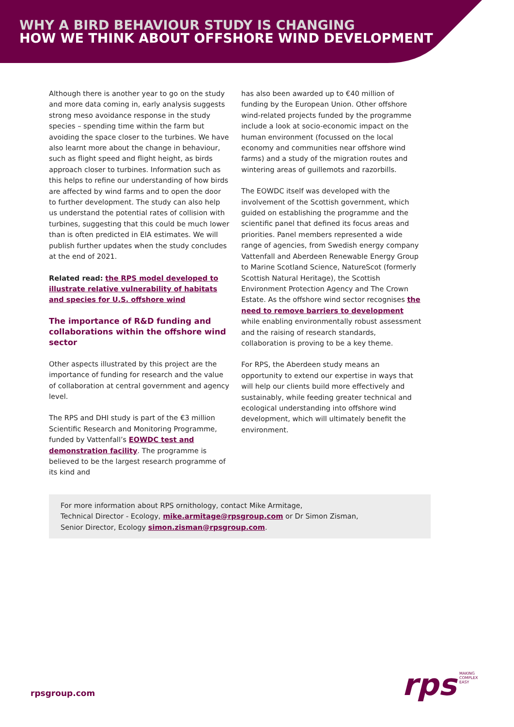WHY A BIRD BEHAVIOUR STUDY IS CHANGING
HOW WE THINK ABOUT OFFSHORE WIND DEVELOPMENT
Although there is another year to go on the study and more data coming in, early analysis suggests strong meso avoidance response in the study species – spending time within the farm but avoiding the space closer to the turbines. We have also learnt more about the change in behaviour, such as flight speed and flight height, as birds approach closer to turbines. Information such as this helps to refine our understanding of how birds are affected by wind farms and to open the door to further development. The study can also help us understand the potential rates of collision with turbines, suggesting that this could be much lower than is often predicted in EIA estimates. We will publish further updates when the study concludes at the end of 2021.
Related read: the RPS model developed to illustrate relative vulnerability of habitats and species for U.S. offshore wind
The importance of R&D funding and collaborations within the offshore wind sector
Other aspects illustrated by this project are the importance of funding for research and the value of collaboration at central government and agency level.
The RPS and DHI study is part of the €3 million Scientific Research and Monitoring Programme, funded by Vattenfall’s EOWDC test and demonstration facility. The programme is believed to be the largest research programme of its kind and
has also been awarded up to €40 million of funding by the European Union. Other offshore wind-related projects funded by the programme include a look at socio-economic impact on the human environment (focussed on the local economy and communities near offshore wind farms) and a study of the migration routes and wintering areas of guillemots and razorbills.
The EOWDC itself was developed with the involvement of the Scottish government, which guided on establishing the programme and the scientific panel that defined its focus areas and priorities. Panel members represented a wide range of agencies, from Swedish energy company Vattenfall and Aberdeen Renewable Energy Group to Marine Scotland Science, NatureScot (formerly Scottish Natural Heritage), the Scottish Environment Protection Agency and The Crown Estate. As the offshore wind sector recognises the need to remove barriers to development while enabling environmentally robust assessment and the raising of research standards, collaboration is proving to be a key theme.
For RPS, the Aberdeen study means an opportunity to extend our expertise in ways that will help our clients build more effectively and sustainably, while feeding greater technical and ecological understanding into offshore wind development, which will ultimately benefit the environment.
For more information about RPS ornithology, contact Mike Armitage,
Technical Director - Ecology, mike.armitage@rpsgroup.com or Dr Simon Zisman,
Senior Director, Ecology simon.zisman@rpsgroup.com.
rpsgroup.com
rps MAKING
COMPLEX
EASY